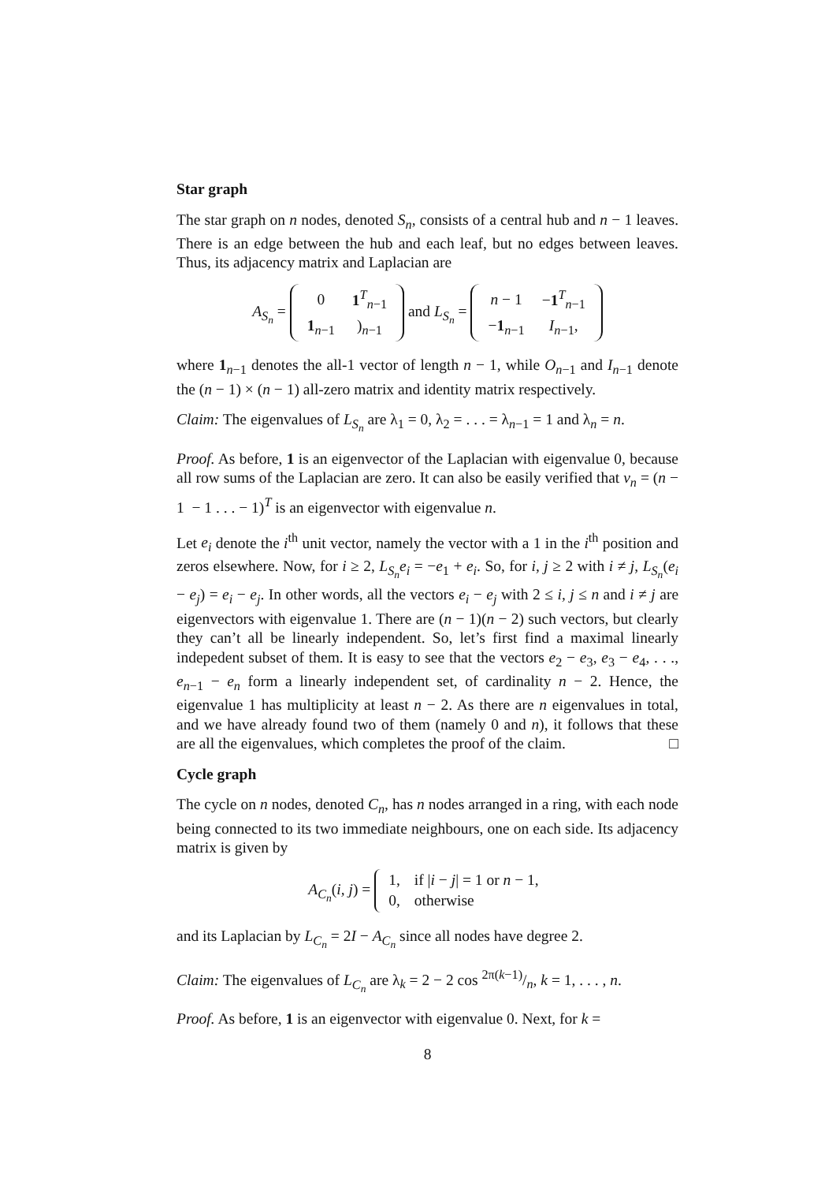Star graph
The star graph on n nodes, denoted S<sub>n</sub>, consists of a central hub and n − 1 leaves. There is an edge between the hub and each leaf, but no edges between leaves. Thus, its adjacency matrix and Laplacian are
A<sub>S<sub>n</sub></sub> =
| 0 | 1<sup>T</sup><sub>n−1</sub> |
| 1<sub>n−1</sub> | )<sub>n−1</sub> |
and L<sub>S<sub>n</sub></sub> =
| n − 1 | − 1<sup>T</sup><sub>n−1</sub> |
| − 1<sub>n−1</sub> | I<sub>n−1</sub>, |
where 1<sub>n−1</sub> denotes the all-1 vector of length n − 1, while O<sub>n−1</sub> and I<sub>n−1</sub> denote the (n − 1) × (n − 1) all-zero matrix and identity matrix respectively.
Claim: The eigenvalues of L<sub>S<sub>n</sub></sub> are λ<sub>1</sub> = 0, λ<sub>2</sub> = . . . = λ<sub>n−1</sub> = 1 and λ<sub>n</sub> = n.
Proof. As before, 1 is an eigenvector of the Laplacian with eigenvalue 0, because all row sums of the Laplacian are zero. It can also be easily verified that v<sub>n</sub> = (n − 1 − 1 . . . − 1)<sup>T</sup> is an eigenvector with eigenvalue n.
Let e<sub>i</sub> denote the i<sup>th</sup> unit vector, namely the vector with a 1 in the i<sup>th</sup> position and zeros elsewhere. Now, for i ≥ 2, L<sub>S<sub>n</sub></sub>e<sub>i</sub> = −e<sub>1</sub> + e<sub>i</sub>. So, for i, j ≥ 2 with i ≠ j, L<sub>S<sub>n</sub></sub>(e<sub>i</sub> − e<sub>j</sub>) = e<sub>i</sub> − e<sub>j</sub>. In other words, all the vectors e<sub>i</sub> − e<sub>j</sub> with 2 ≤ i, j ≤ n and i ≠ j are eigenvectors with eigenvalue 1. There are (n − 1)(n − 2) such vectors, but clearly they can’t all be linearly independent. So, let’s first find a maximal linearly indepedent subset of them. It is easy to see that the vectors e<sub>2</sub> − e<sub>3</sub>, e<sub>3</sub> − e<sub>4</sub>, . . ., e<sub>n−1</sub> − e<sub>n</sub> form a linearly independent set, of cardinality n − 2. Hence, the eigenvalue 1 has multiplicity at least n − 2. As there are n eigenvalues in total, and we have already found two of them (namely 0 and n), it follows that these are all the eigenvalues, which completes the proof of the claim. □
Cycle graph
The cycle on n nodes, denoted C<sub>n</sub>, has n nodes arranged in a ring, with each node being connected to its two immediate neighbours, one on each side. Its adjacency matrix is given by
A<sub>C<sub>n</sub></sub>(i, j) =
| 1, | if / i − j / = 1 or n − 1, |
| 0, | otherwise |
and its Laplacian by L<sub>C<sub>n</sub></sub> = 2I − A<sub>C<sub>n</sub></sub> since all nodes have degree 2.
Claim: The eigenvalues of L<sub>C<sub>n</sub></sub> are λ<sub>k</sub> = 2 − 2 cos 2π(k−1)/n, k = 1, . . . , n.
Proof. As before, 1 is an eigenvector with eigenvalue 0. Next, for k =
8